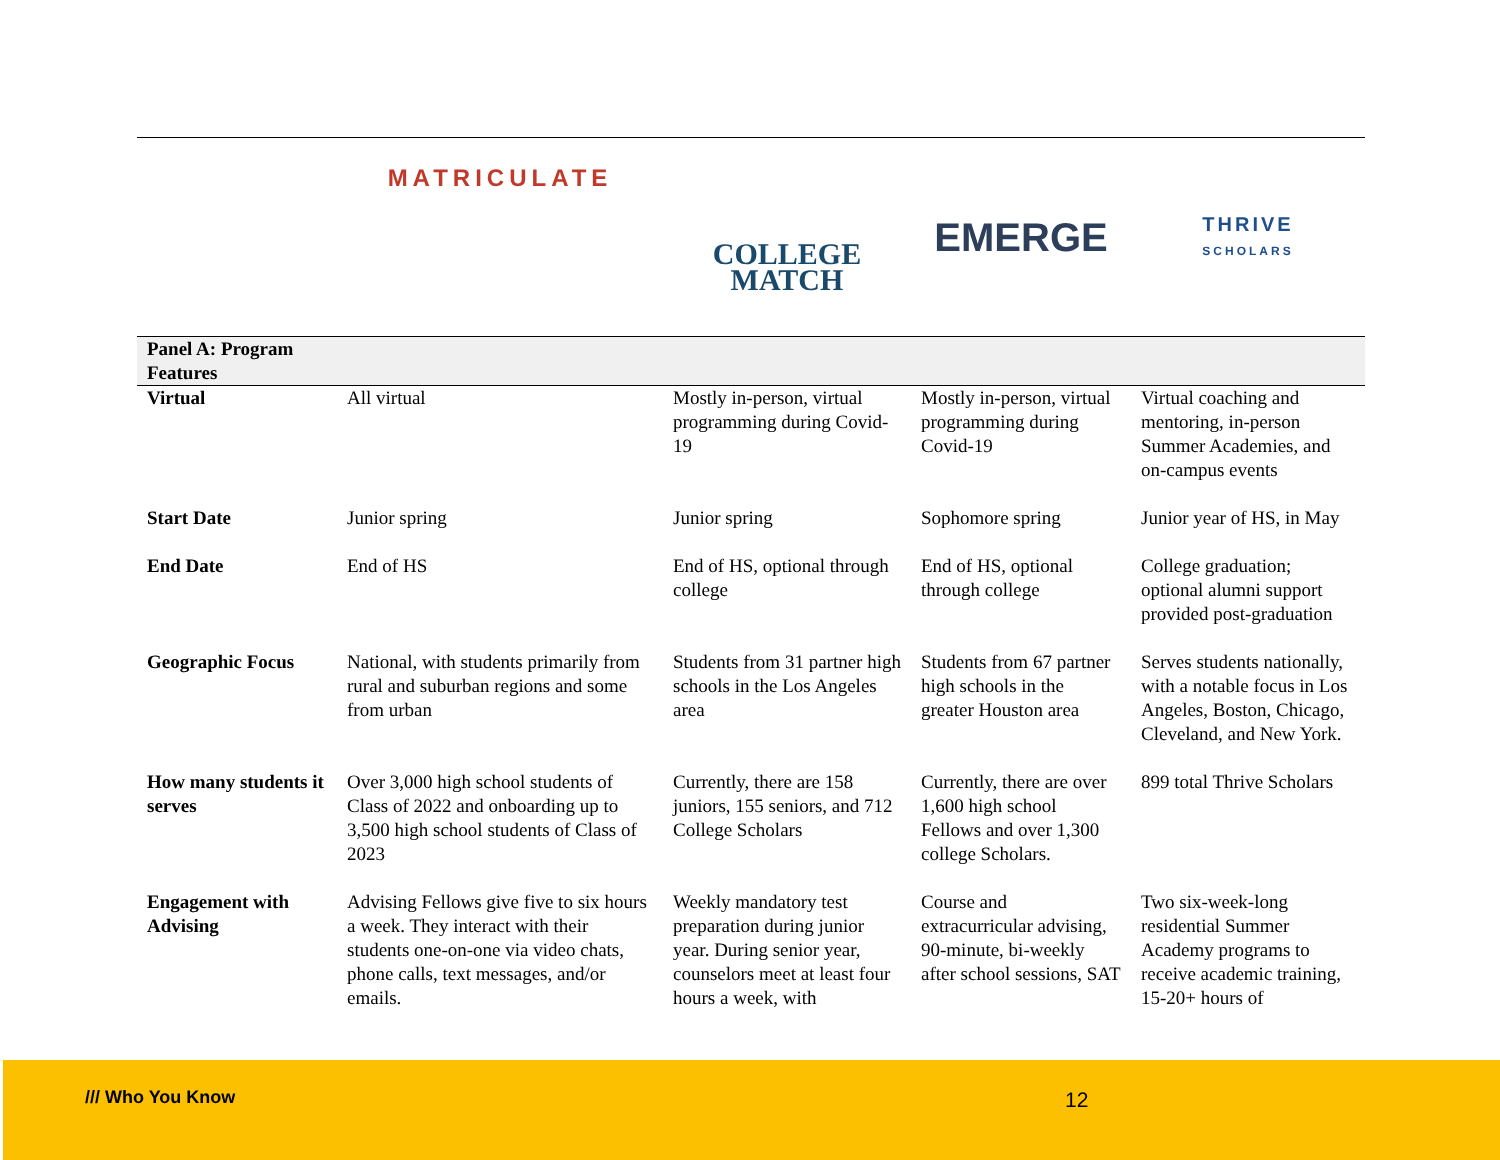| | MATRICULATE | COLLEGE MATCH | EMERGE | THRIVE SCHOLARS |
| Panel A: Program Features | | | | |
| Virtual | All virtual | Mostly in-person, virtual programming during Covid-19 | Mostly in-person, virtual programming during Covid-19 | Virtual coaching and mentoring, in-person Summer Academies, and on-campus events |
| Start Date | Junior spring | Junior spring | Sophomore spring | Junior year of HS, in May |
| End Date | End of HS | End of HS, optional through college | End of HS, optional through college | College graduation; optional alumni support provided post-graduation |
| Geographic Focus | National, with students primarily from rural and suburban regions and some from urban | Students from 31 partner high schools in the Los Angeles area | Students from 67 partner high schools in the greater Houston area | Serves students nationally, with a notable focus in Los Angeles, Boston, Chicago, Cleveland, and New York. |
| How many students it serves | Over 3,000 high school students of Class of 2022 and onboarding up to 3,500 high school students of Class of 2023 | Currently, there are 158 juniors, 155 seniors, and 712 College Scholars | Currently, there are over 1,600 high school Fellows and over 1,300 college Scholars. | 899 total Thrive Scholars |
| Engagement with Advising | Advising Fellows give five to six hours a week. They interact with their students one-on-one via video chats, phone calls, text messages, and/or emails. | Weekly mandatory test preparation during junior year. During senior year, counselors meet at least four hours a week, with | Course and extracurricular advising, 90-minute, bi-weekly after school sessions, SAT | Two six-week-long residential Summer Academy programs to receive academic training, 15-20+ hours of |
/// Who You Know 12